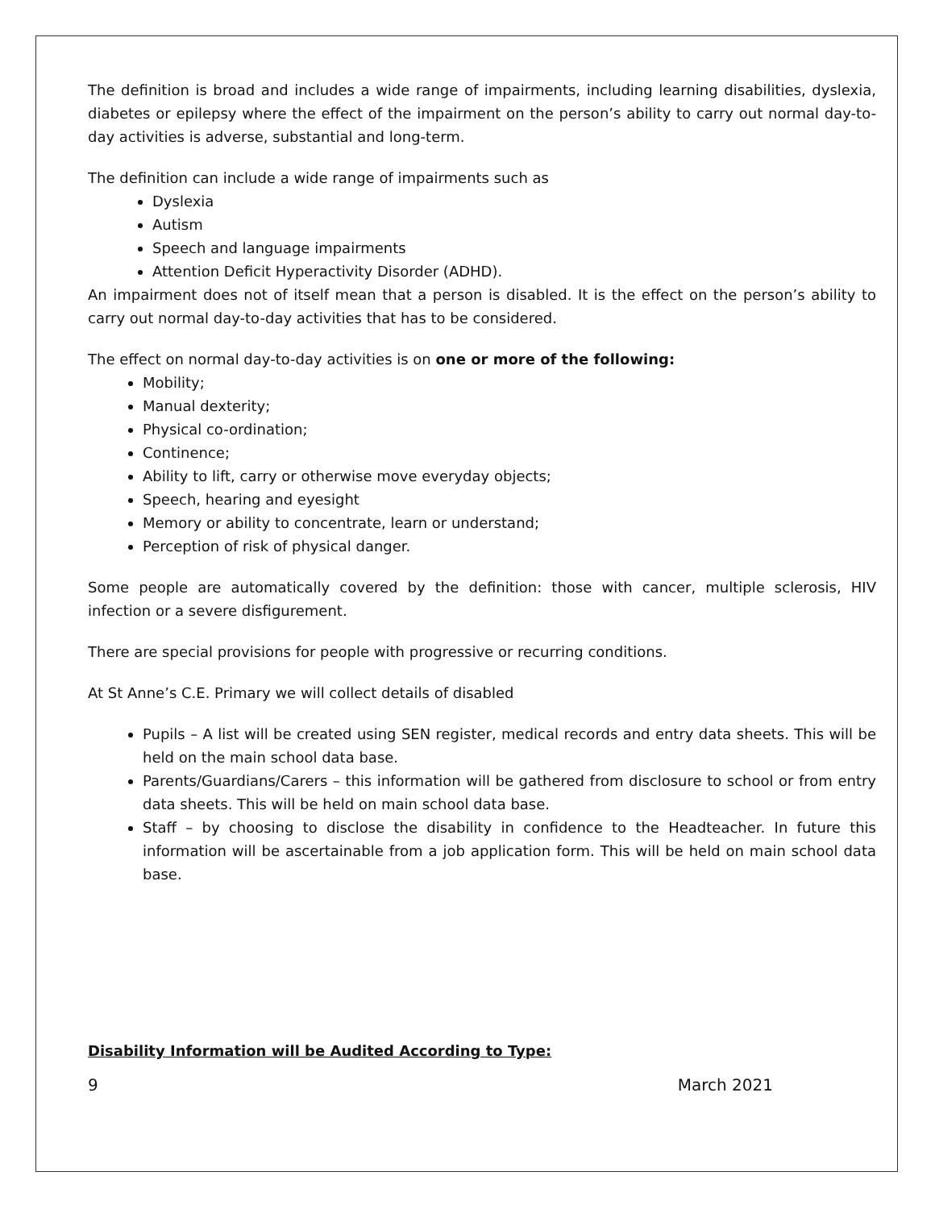The definition is broad and includes a wide range of impairments, including learning disabilities, dyslexia, diabetes or epilepsy where the effect of the impairment on the person’s ability to carry out normal day-to-day activities is adverse, substantial and long-term.
The definition can include a wide range of impairments such as
Dyslexia
Autism
Speech and language impairments
Attention Deficit Hyperactivity Disorder (ADHD).
An impairment does not of itself mean that a person is disabled. It is the effect on the person’s ability to carry out normal day-to-day activities that has to be considered.
The effect on normal day-to-day activities is on one or more of the following:
Mobility;
Manual dexterity;
Physical co-ordination;
Continence;
Ability to lift, carry or otherwise move everyday objects;
Speech, hearing and eyesight
Memory or ability to concentrate, learn or understand;
Perception of risk of physical danger.
Some people are automatically covered by the definition: those with cancer, multiple sclerosis, HIV infection or a severe disfigurement.
There are special provisions for people with progressive or recurring conditions.
At St Anne’s C.E. Primary we will collect details of disabled
Pupils – A list will be created using SEN register, medical records and entry data sheets. This will be held on the main school data base.
Parents/Guardians/Carers – this information will be gathered from disclosure to school or from entry data sheets. This will be held on main school data base.
Staff – by choosing to disclose the disability in confidence to the Headteacher. In future this information will be ascertainable from a job application form. This will be held on main school data base.
Disability Information will be Audited According to Type:
9 March 2021